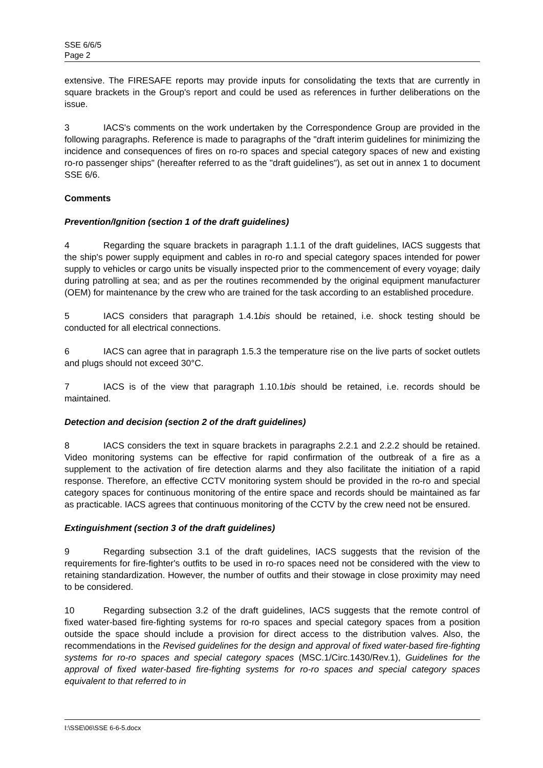SSE 6/6/5
Page 2
extensive. The FIRESAFE reports may provide inputs for consolidating the texts that are currently in square brackets in the Group's report and could be used as references in further deliberations on the issue.
3 IACS's comments on the work undertaken by the Correspondence Group are provided in the following paragraphs. Reference is made to paragraphs of the "draft interim guidelines for minimizing the incidence and consequences of fires on ro-ro spaces and special category spaces of new and existing ro-ro passenger ships" (hereafter referred to as the "draft guidelines"), as set out in annex 1 to document SSE 6/6.
Comments
Prevention/Ignition (section 1 of the draft guidelines)
4 Regarding the square brackets in paragraph 1.1.1 of the draft guidelines, IACS suggests that the ship's power supply equipment and cables in ro-ro and special category spaces intended for power supply to vehicles or cargo units be visually inspected prior to the commencement of every voyage; daily during patrolling at sea; and as per the routines recommended by the original equipment manufacturer (OEM) for maintenance by the crew who are trained for the task according to an established procedure.
5 IACS considers that paragraph 1.4.1bis should be retained, i.e. shock testing should be conducted for all electrical connections.
6 IACS can agree that in paragraph 1.5.3 the temperature rise on the live parts of socket outlets and plugs should not exceed 30°C.
7 IACS is of the view that paragraph 1.10.1bis should be retained, i.e. records should be maintained.
Detection and decision (section 2 of the draft guidelines)
8 IACS considers the text in square brackets in paragraphs 2.2.1 and 2.2.2 should be retained. Video monitoring systems can be effective for rapid confirmation of the outbreak of a fire as a supplement to the activation of fire detection alarms and they also facilitate the initiation of a rapid response. Therefore, an effective CCTV monitoring system should be provided in the ro-ro and special category spaces for continuous monitoring of the entire space and records should be maintained as far as practicable. IACS agrees that continuous monitoring of the CCTV by the crew need not be ensured.
Extinguishment (section 3 of the draft guidelines)
9 Regarding subsection 3.1 of the draft guidelines, IACS suggests that the revision of the requirements for fire-fighter's outfits to be used in ro-ro spaces need not be considered with the view to retaining standardization. However, the number of outfits and their stowage in close proximity may need to be considered.
10 Regarding subsection 3.2 of the draft guidelines, IACS suggests that the remote control of fixed water-based fire-fighting systems for ro-ro spaces and special category spaces from a position outside the space should include a provision for direct access to the distribution valves. Also, the recommendations in the Revised guidelines for the design and approval of fixed water-based fire-fighting systems for ro-ro spaces and special category spaces (MSC.1/Circ.1430/Rev.1), Guidelines for the approval of fixed water-based fire-fighting systems for ro-ro spaces and special category spaces equivalent to that referred to in
I:\SSE\06\SSE 6-6-5.docx